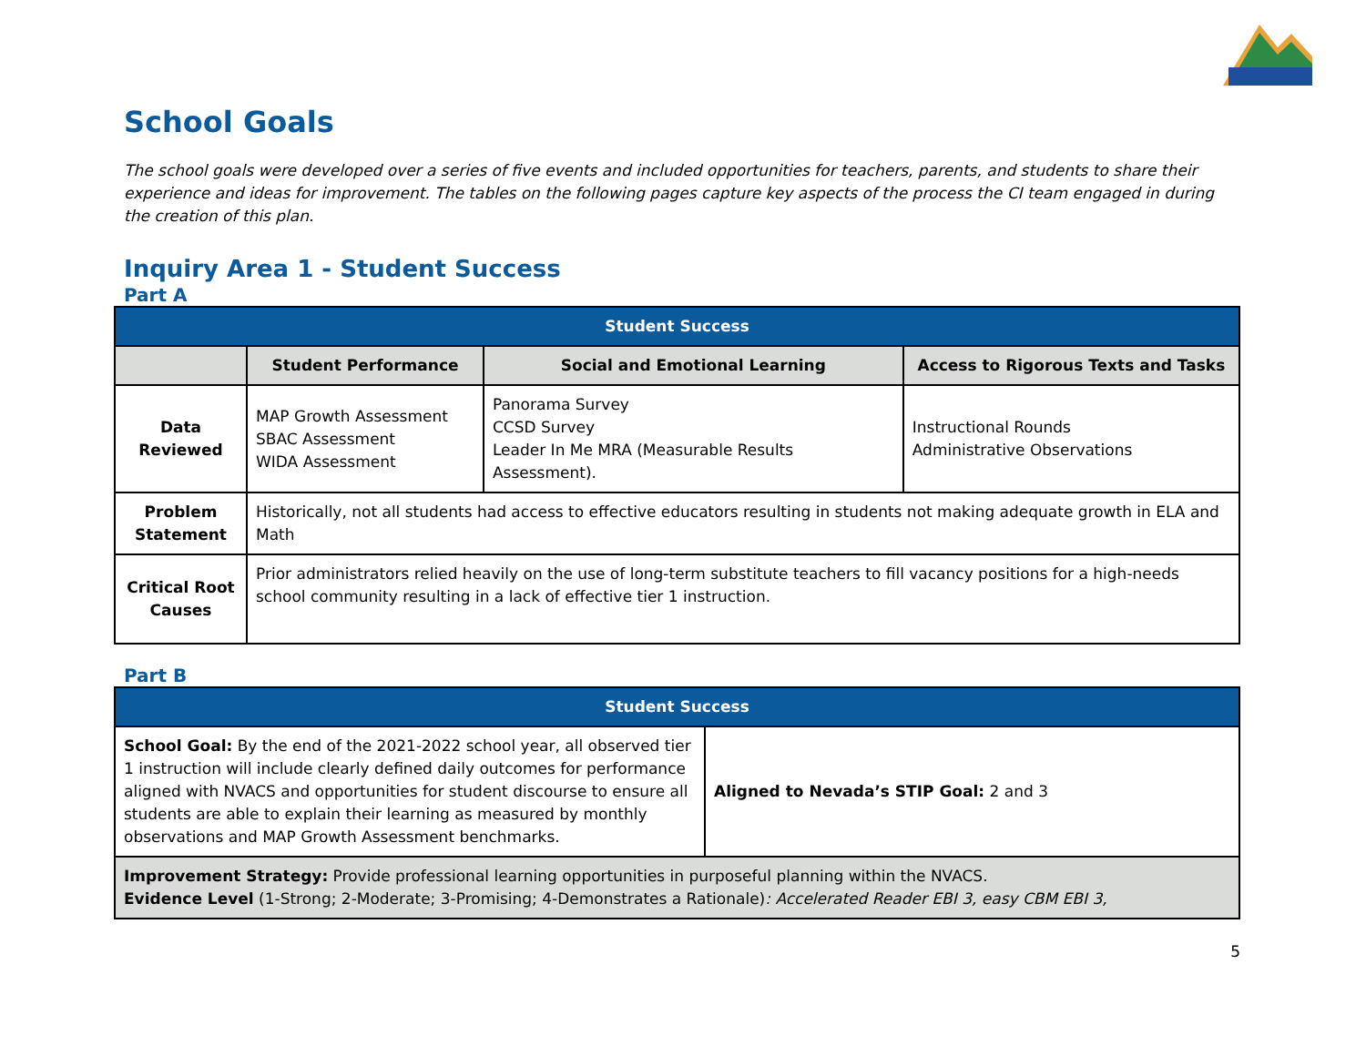School Goals
The school goals were developed over a series of five events and included opportunities for teachers, parents, and students to share their experience and ideas for improvement. The tables on the following pages capture key aspects of the process the CI team engaged in during the creation of this plan.
Inquiry Area 1 - Student Success
Part A
| Student Success | | | |
| --- | --- | --- | --- |
| | Student Performance | Social and Emotional Learning | Access to Rigorous Texts and Tasks |
| Data Reviewed | MAP Growth Assessment SBAC Assessment WIDA Assessment | Panorama Survey CCSD Survey Leader In Me MRA (Measurable Results Assessment). | Instructional Rounds Administrative Observations |
| Problem Statement | Historically, not all students had access to effective educators resulting in students not making adequate growth in ELA and Math | | |
| Critical Root Causes | Prior administrators relied heavily on the use of long-term substitute teachers to fill vacancy positions for a high-needs school community resulting in a lack of effective tier 1 instruction. | | |
Part B
| Student Success | |
| --- | --- |
| School Goal: By the end of the 2021-2022 school year, all observed tier 1 instruction will include clearly defined daily outcomes for performance aligned with NVACS and opportunities for student discourse to ensure all students are able to explain their learning as measured by monthly observations and MAP Growth Assessment benchmarks. | Aligned to Nevada’s STIP Goal: 2 and 3 |
| Improvement Strategy: Provide professional learning opportunities in purposeful planning within the NVACS. Evidence Level (1-Strong; 2-Moderate; 3-Promising; 4-Demonstrates a Rationale) : Accelerated Reader EBI 3, easy CBM EBI 3, | |
5